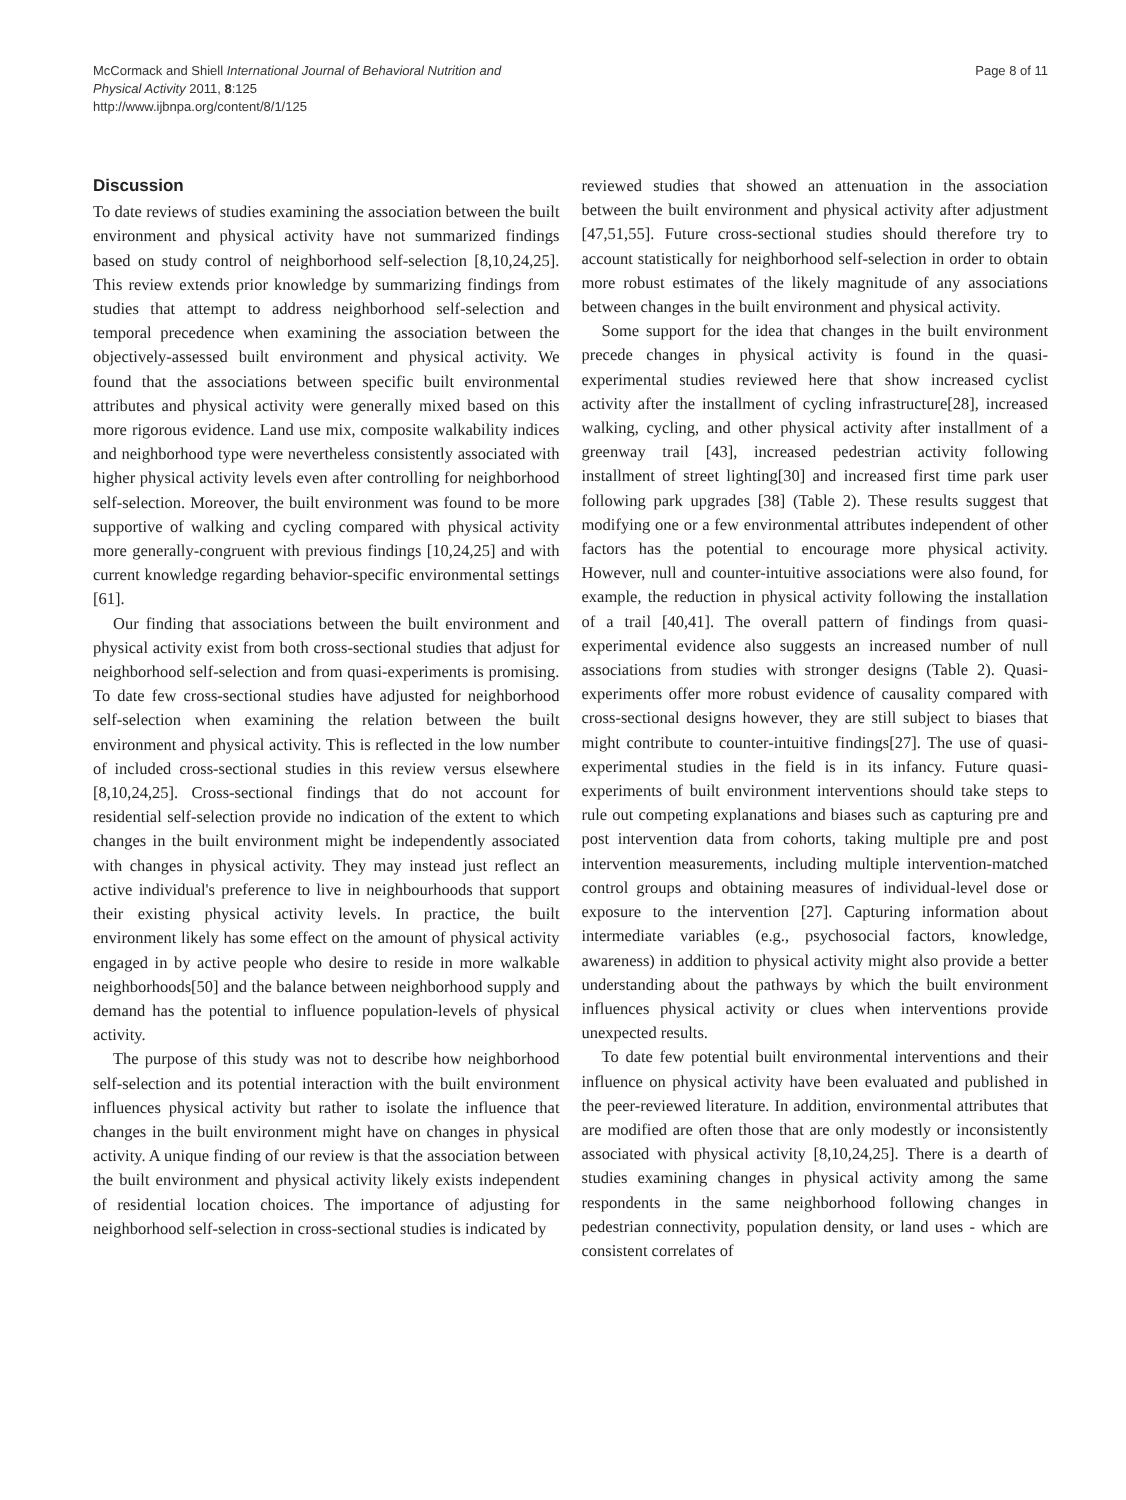McCormack and Shiell International Journal of Behavioral Nutrition and
Physical Activity 2011, 8:125
http://www.ijbnpa.org/content/8/1/125
Page 8 of 11
Discussion
To date reviews of studies examining the association between the built environment and physical activity have not summarized findings based on study control of neighborhood self-selection [8,10,24,25]. This review extends prior knowledge by summarizing findings from studies that attempt to address neighborhood self-selection and temporal precedence when examining the association between the objectively-assessed built environment and physical activity. We found that the associations between specific built environmental attributes and physical activity were generally mixed based on this more rigorous evidence. Land use mix, composite walkability indices and neighborhood type were nevertheless consistently associated with higher physical activity levels even after controlling for neighborhood self-selection. Moreover, the built environment was found to be more supportive of walking and cycling compared with physical activity more generally-congruent with previous findings [10,24,25] and with current knowledge regarding behavior-specific environmental settings [61].
Our finding that associations between the built environment and physical activity exist from both cross-sectional studies that adjust for neighborhood self-selection and from quasi-experiments is promising. To date few cross-sectional studies have adjusted for neighborhood self-selection when examining the relation between the built environment and physical activity. This is reflected in the low number of included cross-sectional studies in this review versus elsewhere [8,10,24,25]. Cross-sectional findings that do not account for residential self-selection provide no indication of the extent to which changes in the built environment might be independently associated with changes in physical activity. They may instead just reflect an active individual's preference to live in neighbourhoods that support their existing physical activity levels. In practice, the built environment likely has some effect on the amount of physical activity engaged in by active people who desire to reside in more walkable neighborhoods[50] and the balance between neighborhood supply and demand has the potential to influence population-levels of physical activity.
The purpose of this study was not to describe how neighborhood self-selection and its potential interaction with the built environment influences physical activity but rather to isolate the influence that changes in the built environment might have on changes in physical activity. A unique finding of our review is that the association between the built environment and physical activity likely exists independent of residential location choices. The importance of adjusting for neighborhood self-selection in cross-sectional studies is indicated by
reviewed studies that showed an attenuation in the association between the built environment and physical activity after adjustment [47,51,55]. Future cross-sectional studies should therefore try to account statistically for neighborhood self-selection in order to obtain more robust estimates of the likely magnitude of any associations between changes in the built environment and physical activity.
Some support for the idea that changes in the built environment precede changes in physical activity is found in the quasi-experimental studies reviewed here that show increased cyclist activity after the installment of cycling infrastructure[28], increased walking, cycling, and other physical activity after installment of a greenway trail [43], increased pedestrian activity following installment of street lighting[30] and increased first time park user following park upgrades [38] (Table 2). These results suggest that modifying one or a few environmental attributes independent of other factors has the potential to encourage more physical activity. However, null and counter-intuitive associations were also found, for example, the reduction in physical activity following the installation of a trail [40,41]. The overall pattern of findings from quasi-experimental evidence also suggests an increased number of null associations from studies with stronger designs (Table 2). Quasi-experiments offer more robust evidence of causality compared with cross-sectional designs however, they are still subject to biases that might contribute to counter-intuitive findings[27]. The use of quasi-experimental studies in the field is in its infancy. Future quasi-experiments of built environment interventions should take steps to rule out competing explanations and biases such as capturing pre and post intervention data from cohorts, taking multiple pre and post intervention measurements, including multiple intervention-matched control groups and obtaining measures of individual-level dose or exposure to the intervention [27]. Capturing information about intermediate variables (e.g., psychosocial factors, knowledge, awareness) in addition to physical activity might also provide a better understanding about the pathways by which the built environment influences physical activity or clues when interventions provide unexpected results.
To date few potential built environmental interventions and their influence on physical activity have been evaluated and published in the peer-reviewed literature. In addition, environmental attributes that are modified are often those that are only modestly or inconsistently associated with physical activity [8,10,24,25]. There is a dearth of studies examining changes in physical activity among the same respondents in the same neighborhood following changes in pedestrian connectivity, population density, or land uses - which are consistent correlates of